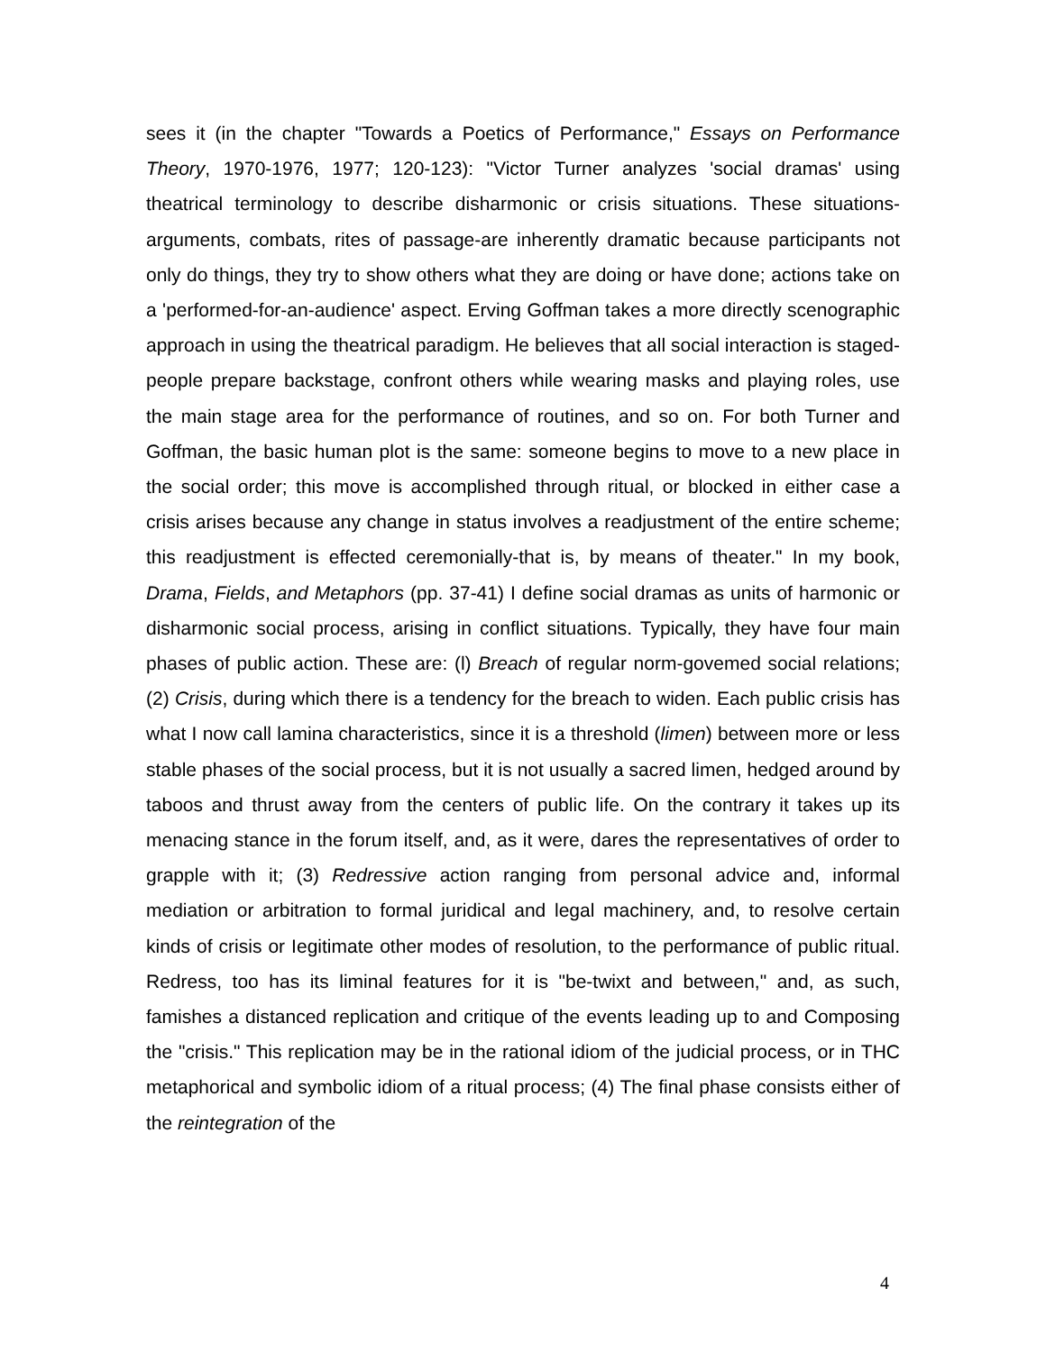sees it (in the chapter "Towards a Poetics of Performance," Essays on Performance Theory, 1970-1976, 1977; 120-123): "Victor Turner analyzes 'social dramas' using theatrical terminology to describe disharmonic or crisis situations. These situations-arguments, combats, rites of passage-are inherently dramatic because participants not only do things, they try to show others what they are doing or have done; actions take on a 'performed-for-an-audience' aspect. Erving Goffman takes a more directly scenographic approach in using the theatrical paradigm. He believes that all social interaction is staged-people prepare backstage, confront others while wearing masks and playing roles, use the main stage area for the performance of routines, and so on. For both Turner and Goffman, the basic human plot is the same: someone begins to move to a new place in the social order; this move is accomplished through ritual, or blocked in either case a crisis arises because any change in status involves a readjustment of the entire scheme; this readjustment is effected ceremonially-that is, by means of theater." In my book, Drama, Fields, and Metaphors (pp. 37-41) I define social dramas as units of harmonic or disharmonic social process, arising in conflict situations. Typically, they have four main phases of public action. These are: (l) Breach of regular norm-govemed social relations; (2) Crisis, during which there is a tendency for the breach to widen. Each public crisis has what I now call lamina characteristics, since it is a threshold (limen) between more or less stable phases of the social process, but it is not usually a sacred limen, hedged around by taboos and thrust away from the centers of public life. On the contrary it takes up its menacing stance in the forum itself, and, as it were, dares the representatives of order to grapple with it; (3) Redressive action ranging from personal advice and, informal mediation or arbitration to formal juridical and legal machinery, and, to resolve certain kinds of crisis or Iegitimate other modes of resolution, to the performance of public ritual. Redress, too has its liminal features for it is "be-twixt and between," and, as such, famishes a distanced replication and critique of the events leading up to and Composing the "crisis." This replication may be in the rational idiom of the judicial process, or in THC metaphorical and symbolic idiom of a ritual process; (4) The final phase consists either of the reintegration of the
4